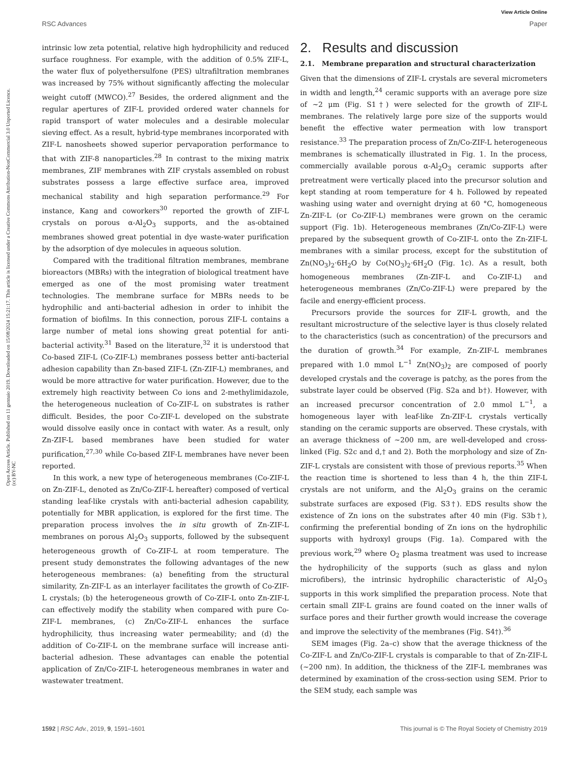View Article Online
RSC Advances Paper
Open Access Article. Published on 11 gennaio 2019. Downloaded on 15/08/2024 15:21:17. This article is licensed under a Creative Commons Attribution-NonCommercial 3.0 Unported Licence. (cc) BY-NC
intrinsic low zeta potential, relative high hydrophilicity and reduced surface roughness. For example, with the addition of 0.5% ZIF-L, the water flux of polyethersulfone (PES) ultrafiltration membranes was increased by 75% without significantly affecting the molecular weight cutoff (MWCO).<sup>27</sup> Besides, the ordered alignment and the regular apertures of ZIF-L provided ordered water channels for rapid transport of water molecules and a desirable molecular sieving effect. As a result, hybrid-type membranes incorporated with ZIF-L nanosheets showed superior pervaporation performance to that with ZIF-8 nanoparticles.<sup>28</sup> In contrast to the mixing matrix membranes, ZIF membranes with ZIF crystals assembled on robust substrates possess a large effective surface area, improved mechanical stability and high separation performance.<sup>29</sup> For instance, Kang and coworkers<sup>30</sup> reported the growth of ZIF-L crystals on porous α-Al<sub>2</sub>O<sub>3</sub> supports, and the as-obtained membranes showed great potential in dye waste-water purification by the adsorption of dye molecules in aqueous solution.
Compared with the traditional filtration membranes, membrane bioreactors (MBRs) with the integration of biological treatment have emerged as one of the most promising water treatment technologies. The membrane surface for MBRs needs to be hydrophilic and anti-bacterial adhesion in order to inhibit the formation of biofilms. In this connection, porous ZIF-L contains a large number of metal ions showing great potential for anti-bacterial activity.<sup>31</sup> Based on the literature,<sup>32</sup> it is understood that Co-based ZIF-L (Co-ZIF-L) membranes possess better anti-bacterial adhesion capability than Zn-based ZIF-L (Zn-ZIF-L) membranes, and would be more attractive for water purification. However, due to the extremely high reactivity between Co ions and 2-methylimidazole, the heterogeneous nucleation of Co-ZIF-L on substrates is rather difficult. Besides, the poor Co-ZIF-L developed on the substrate would dissolve easily once in contact with water. As a result, only Zn-ZIF-L based membranes have been studied for water purification,<sup>27,30</sup> while Co-based ZIF-L membranes have never been reported.
In this work, a new type of heterogeneous membranes (Co-ZIF-L on Zn-ZIF-L, denoted as Zn/Co-ZIF-L hereafter) composed of vertical standing leaf-like crystals with anti-bacterial adhesion capability, potentially for MBR application, is explored for the first time. The preparation process involves the in situ growth of Zn-ZIF-L membranes on porous Al<sub>2</sub>O<sub>3</sub> supports, followed by the subsequent heterogeneous growth of Co-ZIF-L at room temperature. The present study demonstrates the following advantages of the new heterogeneous membranes: (a) benefiting from the structural similarity, Zn-ZIF-L as an interlayer facilitates the growth of Co-ZIF-L crystals; (b) the heterogeneous growth of Co-ZIF-L onto Zn-ZIF-L can effectively modify the stability when compared with pure Co-ZIF-L membranes, (c) Zn/Co-ZIF-L enhances the surface hydrophilicity, thus increasing water permeability; and (d) the addition of Co-ZIF-L on the membrane surface will increase anti-bacterial adhesion. These advantages can enable the potential application of Zn/Co-ZIF-L heterogeneous membranes in water and wastewater treatment.
2. Results and discussion
2.1. Membrane preparation and structural characterization
Given that the dimensions of ZIF-L crystals are several micrometers in width and length,<sup>24</sup> ceramic supports with an average pore size of ∼2 μm (Fig. S1†) were selected for the growth of ZIF-L membranes. The relatively large pore size of the supports would benefit the effective water permeation with low transport resistance.<sup>33</sup> The preparation process of Zn/Co-ZIF-L heterogeneous membranes is schematically illustrated in Fig. 1. In the process, commercially available porous α-Al<sub>2</sub>O<sub>3</sub> ceramic supports after pretreatment were vertically placed into the precursor solution and kept standing at room temperature for 4 h. Followed by repeated washing using water and overnight drying at 60 °C, homogeneous Zn-ZIF-L (or Co-ZIF-L) membranes were grown on the ceramic support (Fig. 1b). Heterogeneous membranes (Zn/Co-ZIF-L) were prepared by the subsequent growth of Co-ZIF-L onto the Zn-ZIF-L membranes with a similar process, except for the substitution of Zn(NO<sub>3</sub>)<sub>2</sub>·6H<sub>2</sub>O by Co(NO<sub>3</sub>)<sub>2</sub>·6H<sub>2</sub>O (Fig. 1c). As a result, both homogeneous membranes (Zn-ZIF-L and Co-ZIF-L) and heterogeneous membranes (Zn/Co-ZIF-L) were prepared by the facile and energy-efficient process.
Precursors provide the sources for ZIF-L growth, and the resultant microstructure of the selective layer is thus closely related to the characteristics (such as concentration) of the precursors and the duration of growth.<sup>34</sup> For example, Zn-ZIF-L membranes prepared with 1.0 mmol L<sup>−1</sup> Zn(NO<sub>3</sub>)<sub>2</sub> are composed of poorly developed crystals and the coverage is patchy, as the pores from the substrate layer could be observed (Fig. S2a and b†). However, with an increased precursor concentration of 2.0 mmol L<sup>−1</sup>, a homogeneous layer with leaf-like Zn-ZIF-L crystals vertically standing on the ceramic supports are observed. These crystals, with an average thickness of ∼200 nm, are well-developed and cross-linked (Fig. S2c and d,† and 2). Both the morphology and size of Zn-ZIF-L crystals are consistent with those of previous reports.<sup>35</sup> When the reaction time is shortened to less than 4 h, the thin ZIF-L crystals are not uniform, and the Al<sub>2</sub>O<sub>3</sub> grains on the ceramic substrate surfaces are exposed (Fig. S3†). EDS results show the existence of Zn ions on the substrates after 40 min (Fig. S3b†), confirming the preferential bonding of Zn ions on the hydrophilic supports with hydroxyl groups (Fig. 1a). Compared with the previous work,<sup>29</sup> where O<sub>2</sub> plasma treatment was used to increase the hydrophilicity of the supports (such as glass and nylon microfibers), the intrinsic hydrophilic characteristic of Al<sub>2</sub>O<sub>3</sub> supports in this work simplified the preparation process. Note that certain small ZIF-L grains are found coated on the inner walls of surface pores and their further growth would increase the coverage and improve the selectivity of the membranes (Fig. S4†).<sup>36</sup>
SEM images (Fig. 2a–c) show that the average thickness of the Co-ZIF-L and Zn/Co-ZIF-L crystals is comparable to that of Zn-ZIF-L (∼200 nm). In addition, the thickness of the ZIF-L membranes was determined by examination of the cross-section using SEM. Prior to the SEM study, each sample was
1592 | RSC Adv., 2019, 9, 1591–1601 This journal is © The Royal Society of Chemistry 2019